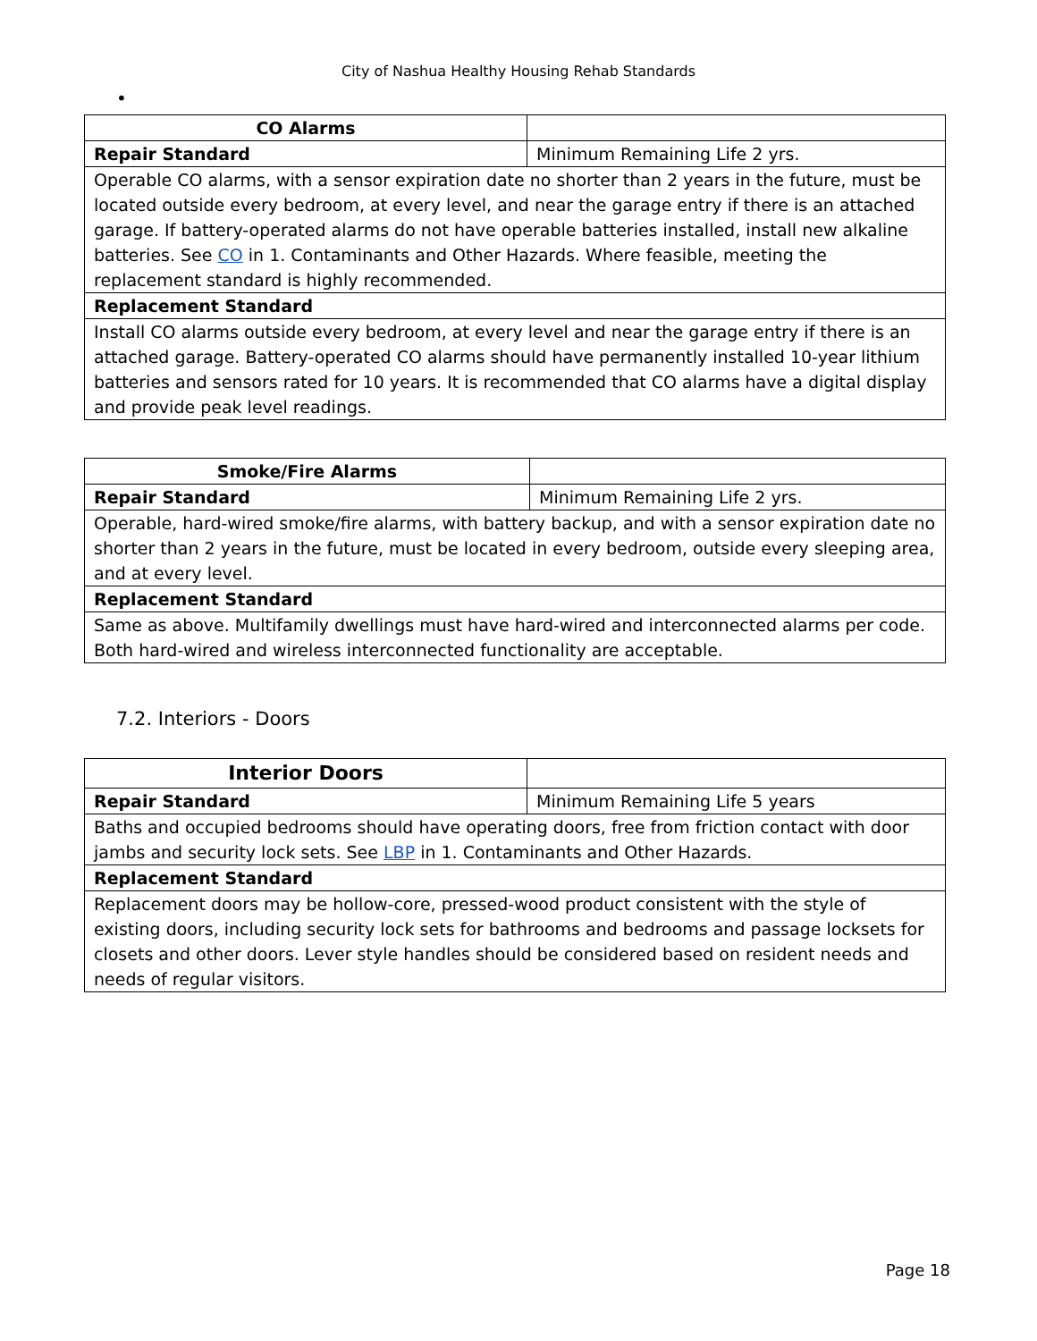City of Nashua Healthy Housing Rehab Standards
•
| CO Alarms | |
| Repair Standard | Minimum Remaining Life 2 yrs. |
| Operable CO alarms, with a sensor expiration date no shorter than 2 years in the future, must be located outside every bedroom, at every level, and near the garage entry if there is an attached garage. If battery-operated alarms do not have operable batteries installed, install new alkaline batteries. See CO in 1. Contaminants and Other Hazards. Where feasible, meeting the replacement standard is highly recommended. | |
| Replacement Standard | |
| Install CO alarms outside every bedroom, at every level and near the garage entry if there is an attached garage. Battery-operated CO alarms should have permanently installed 10-year lithium batteries and sensors rated for 10 years. It is recommended that CO alarms have a digital display and provide peak level readings. | |
| Smoke/Fire Alarms | |
| Repair Standard | Minimum Remaining Life 2 yrs. |
| Operable, hard-wired smoke/fire alarms, with battery backup, and with a sensor expiration date no shorter than 2 years in the future, must be located in every bedroom, outside every sleeping area, and at every level. | |
| Replacement Standard | |
| Same as above. Multifamily dwellings must have hard-wired and interconnected alarms per code. Both hard-wired and wireless interconnected functionality are acceptable. | |
7.2. Interiors - Doors
| Interior Doors | |
| Repair Standard | Minimum Remaining Life 5 years |
| Baths and occupied bedrooms should have operating doors, free from friction contact with door jambs and security lock sets. See LBP in 1. Contaminants and Other Hazards. | |
| Replacement Standard | |
| Replacement doors may be hollow-core, pressed-wood product consistent with the style of existing doors, including security lock sets for bathrooms and bedrooms and passage locksets for closets and other doors. Lever style handles should be considered based on resident needs and needs of regular visitors. | |
Page 18